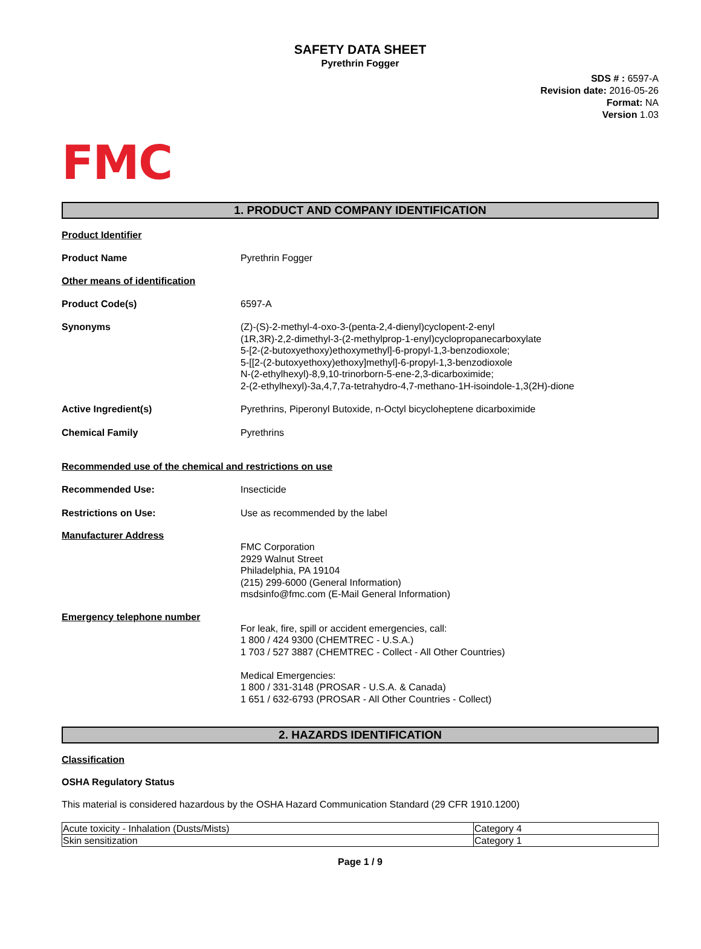SAFETY DATA SHEET
Pyrethrin Fogger
SDS # : 6597-A
Revision date: 2016-05-26
Format: NA
Version 1.03
FMC
1. PRODUCT AND COMPANY IDENTIFICATION
Product Identifier
Product Name Pyrethrin Fogger
Other means of identification
Product Code(s) 6597-A
Synonyms (Z)-(S)-2-methyl-4-oxo-3-(penta-2,4-dienyl)cyclopent-2-enyl
(1R,3R)-2,2-dimethyl-3-(2-methylprop-1-enyl)cyclopropanecarboxylate
5-[2-(2-butoxyethoxy)ethoxymethyl]-6-propyl-1,3-benzodioxole;
5-[[2-(2-butoxyethoxy)ethoxy]methyl]-6-propyl-1,3-benzodioxole
N-(2-ethylhexyl)-8,9,10-trinorborn-5-ene-2,3-dicarboximide;
2-(2-ethylhexyl)-3a,4,7,7a-tetrahydro-4,7-methano-1H-isoindole-1,3(2H)-dione
Active Ingredient(s) Pyrethrins, Piperonyl Butoxide, n-Octyl bicycloheptene dicarboximide
Chemical Family Pyrethrins
Recommended use of the chemical and restrictions on use
Recommended Use: Insecticide
Restrictions on Use: Use as recommended by the label
Manufacturer Address
FMC Corporation
2929 Walnut Street
Philadelphia, PA 19104
(215) 299-6000 (General Information)
msdsinfo@fmc.com (E-Mail General Information)
Emergency telephone number
For leak, fire, spill or accident emergencies, call:
1 800 / 424 9300 (CHEMTREC - U.S.A.)
1 703 / 527 3887 (CHEMTREC - Collect - All Other Countries)
Medical Emergencies:
1 800 / 331-3148 (PROSAR - U.S.A. & Canada)
1 651 / 632-6793 (PROSAR - All Other Countries - Collect)
2. HAZARDS IDENTIFICATION
Classification
OSHA Regulatory Status
This material is considered hazardous by the OSHA Hazard Communication Standard (29 CFR 1910.1200)
| Acute toxicity - Inhalation (Dusts/Mists) | Category 4 |
| Skin sensitization | Category 1 |
Page 1 / 9